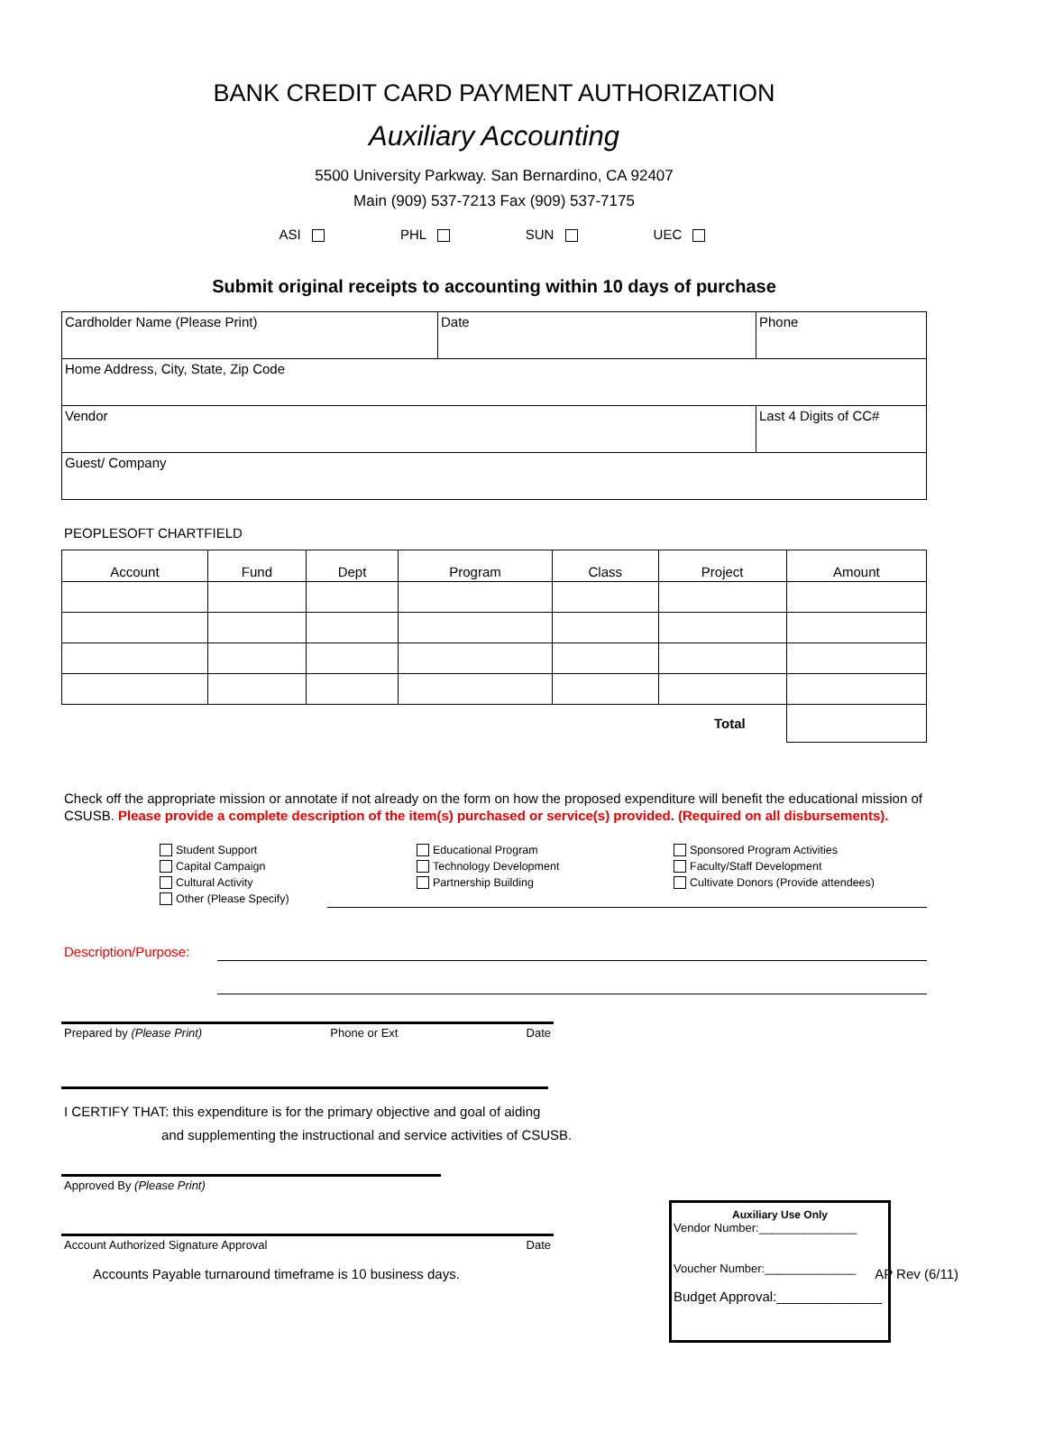BANK CREDIT CARD PAYMENT AUTHORIZATION
Auxiliary Accounting
5500 University Parkway. San Bernardino, CA 92407
Main (909) 537-7213 Fax (909) 537-7175
ASI PHL SUN UEC
Submit original receipts to accounting within 10 days of purchase
| Cardholder Name (Please Print) | Date | Phone |
| Home Address, City, State, Zip Code | | |
| Vendor | | Last 4 Digits of CC# |
| Guest/ Company | | |
PEOPLESOFT CHARTFIELD
| Account | Fund | Dept | Program | Class | Project | Amount |
| --- | --- | --- | --- | --- | --- | --- |
| Total | | | | | | |
Check off the appropriate mission or annotate if not already on the form on how the proposed expenditure will benefit the educational mission of CSUSB. Please provide a complete description of the item(s) purchased or service(s) provided. (Required on all disbursements).
Student Support
Capital Campaign
Cultural Activity
Other (Please Specify)
Educational Program
Technology Development
Partnership Building
Sponsored Program Activities
Faculty/Staff Development
Cultivate Donors (Provide attendees)
Description/Purpose:
Prepared by (Please Print) Phone or Ext Date
I CERTIFY THAT: this expenditure is for the primary objective and goal of aiding
and supplementing the instructional and service activities of CSUSB.
Approved By (Please Print)
Account Authorized Signature Approval Date
Accounts Payable turnaround timeframe is 10 business days. AP Rev (6/11)
Auxiliary Use Only
Vendor Number:_______________
Voucher Number:______________
Budget Approval:______________